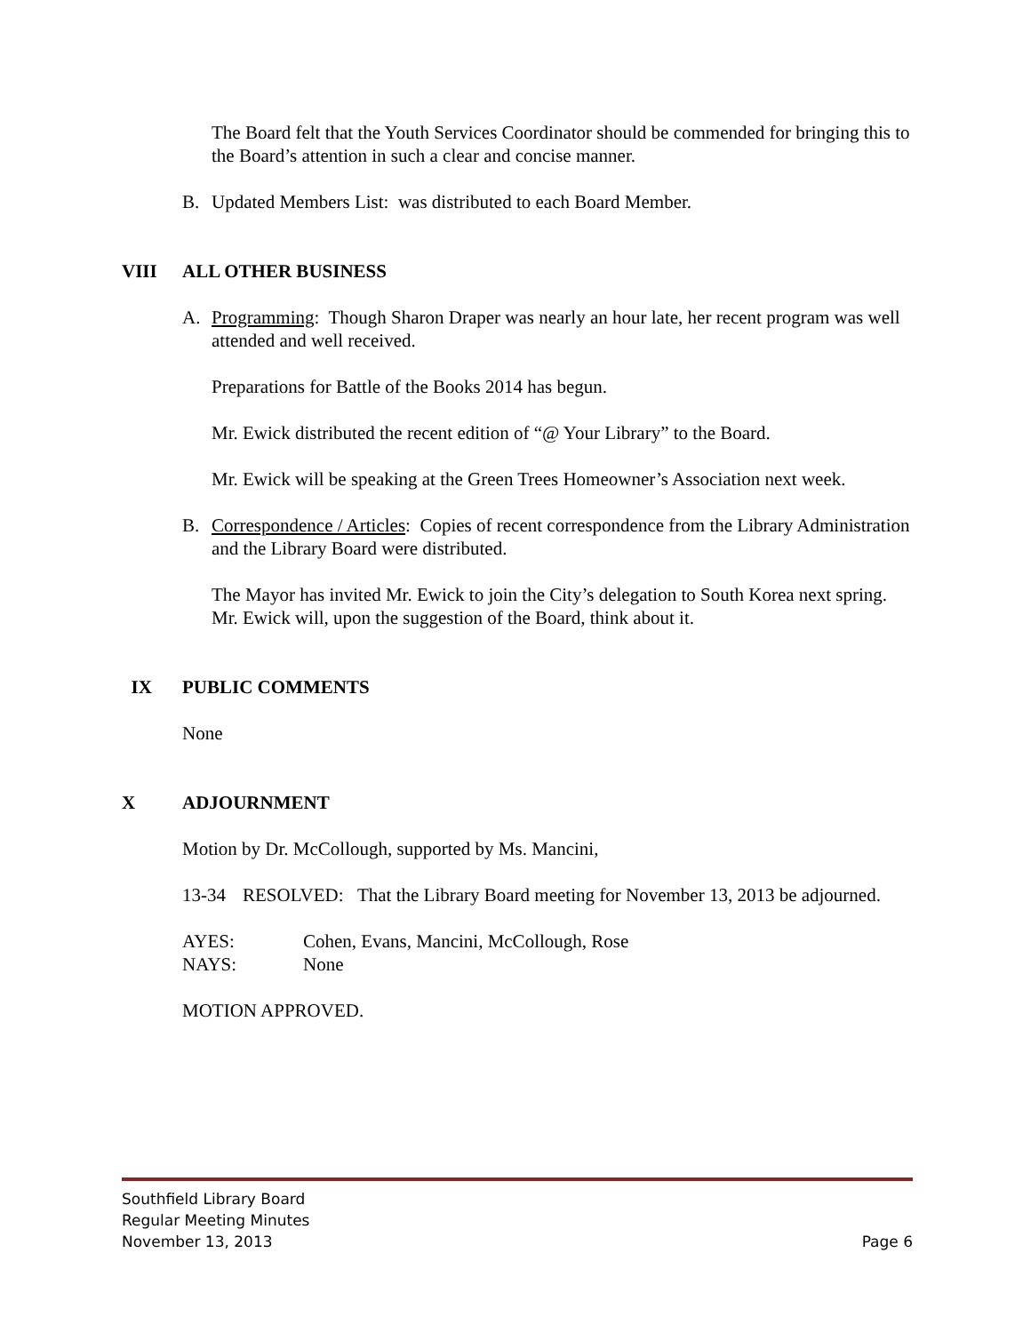The Board felt that the Youth Services Coordinator should be commended for bringing this to the Board’s attention in such a clear and concise manner.
B. Updated Members List: was distributed to each Board Member.
VIII ALL OTHER BUSINESS
A. Programming: Though Sharon Draper was nearly an hour late, her recent program was well attended and well received.
Preparations for Battle of the Books 2014 has begun.
Mr. Ewick distributed the recent edition of “@ Your Library” to the Board.
Mr. Ewick will be speaking at the Green Trees Homeowner’s Association next week.
B. Correspondence / Articles: Copies of recent correspondence from the Library Administration and the Library Board were distributed.
The Mayor has invited Mr. Ewick to join the City’s delegation to South Korea next spring. Mr. Ewick will, upon the suggestion of the Board, think about it.
IX PUBLIC COMMENTS
None
X ADJOURNMENT
Motion by Dr. McCollough, supported by Ms. Mancini,
13-34 RESOLVED: That the Library Board meeting for November 13, 2013 be adjourned.
AYES: Cohen, Evans, Mancini, McCollough, Rose
NAYS: None
MOTION APPROVED.
Southfield Library Board
Regular Meeting Minutes
November 13, 2013 Page 6